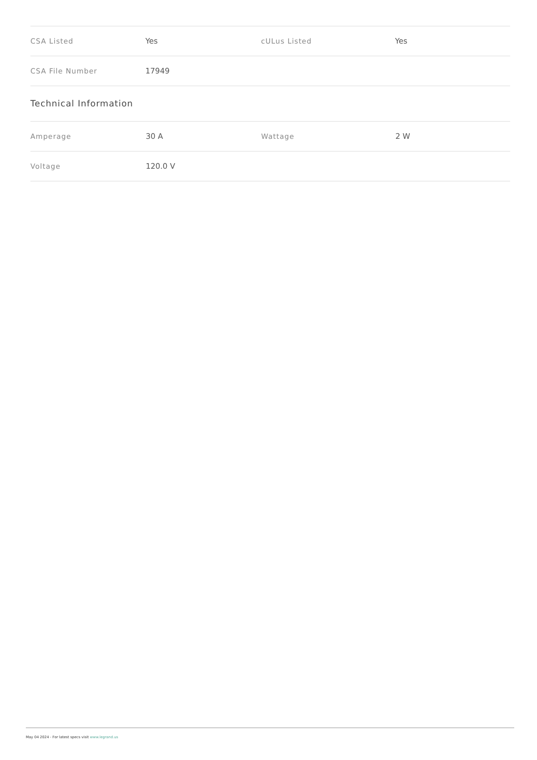| CSA Listed | Yes | cULus Listed | Yes |
| CSA File Number | 17949 | | |
Technical Information
| Amperage | 30 A | Wattage | 2 W |
| Voltage | 120.0 V | | |
May 04 2024 - For latest specs visit www.legrand.us